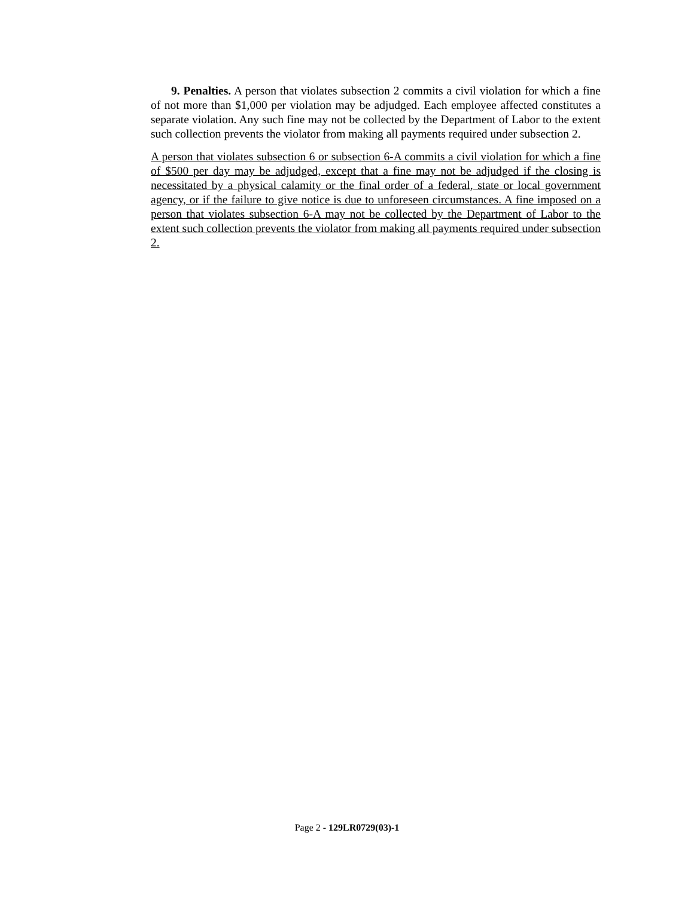9. Penalties. A person that violates subsection 2 commits a civil violation for which a fine of not more than $1,000 per violation may be adjudged. Each employee affected constitutes a separate violation. Any such fine may not be collected by the Department of Labor to the extent such collection prevents the violator from making all payments required under subsection 2.
A person that violates subsection 6 or subsection 6-A commits a civil violation for which a fine of $500 per day may be adjudged, except that a fine may not be adjudged if the closing is necessitated by a physical calamity or the final order of a federal, state or local government agency, or if the failure to give notice is due to unforeseen circumstances. A fine imposed on a person that violates subsection 6-A may not be collected by the Department of Labor to the extent such collection prevents the violator from making all payments required under subsection 2.
Page 2 - 129LR0729(03)-1